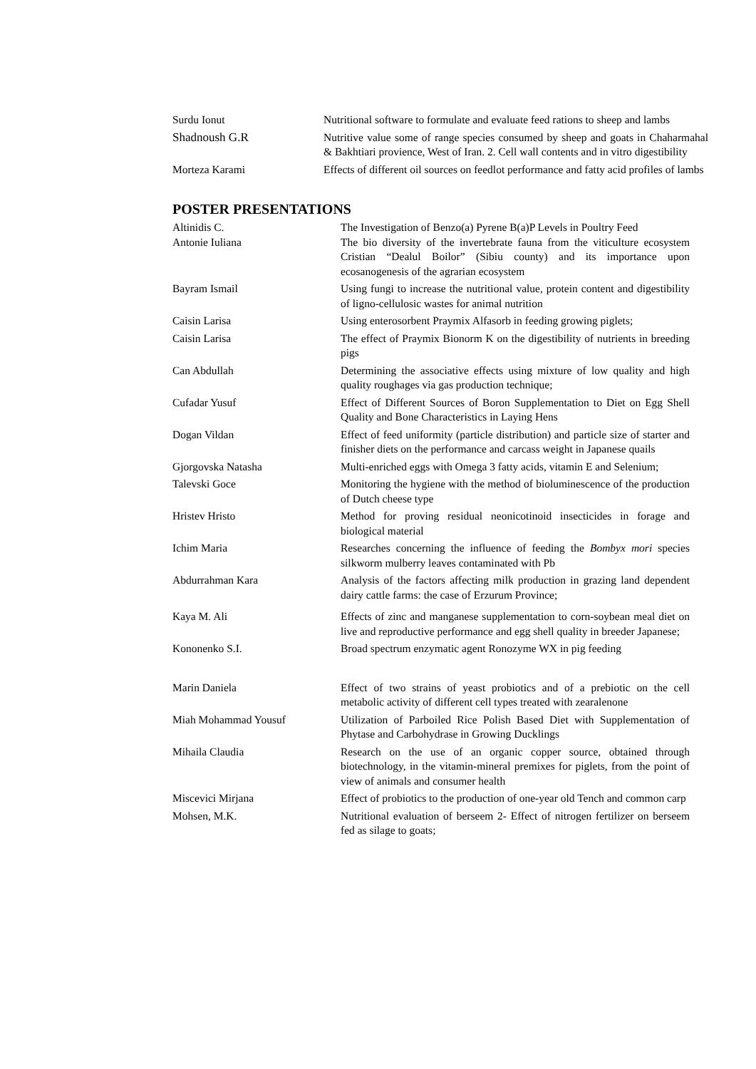| Surdu Ionut | Nutritional software to formulate and evaluate feed rations to sheep and lambs |
| Shadnoush G.R | Nutritive value some of range species consumed by sheep and goats in Chaharmahal & Bakhtiari provience, West of Iran. 2. Cell wall contents and in vitro digestibility |
| Morteza Karami | Effects of different oil sources on feedlot performance and fatty acid profiles of lambs |
POSTER PRESENTATIONS
| Altinidis C. | The Investigation of Benzo(a) Pyrene B(a)P Levels in Poultry Feed |
| Antonie Iuliana | The bio diversity of the invertebrate fauna from the viticulture ecosystem Cristian “Dealul Boilor” (Sibiu county) and its importance upon ecosanogenesis of the agrarian ecosystem |
| Bayram Ismail | Using fungi to increase the nutritional value, protein content and digestibility of ligno-cellulosic wastes for animal nutrition |
| Caisin Larisa | Using enterosorbent Praymix Alfasorb in feeding growing piglets; |
| Caisin Larisa | The effect of Praymix Bionorm K on the digestibility of nutrients in breeding pigs |
| Can Abdullah | Determining the associative effects using mixture of low quality and high quality roughages via gas production technique; |
| Cufadar Yusuf | Effect of Different Sources of Boron Supplementation to Diet on Egg Shell Quality and Bone Characteristics in Laying Hens |
| Dogan Vildan | Effect of feed uniformity (particle distribution) and particle size of starter and finisher diets on the performance and carcass weight in Japanese quails |
| Gjorgovska Natasha | Multi-enriched eggs with Omega 3 fatty acids, vitamin E and Selenium; |
| Talevski Goce | Monitoring the hygiene with the method of bioluminescence of the production of Dutch cheese type |
| Hristev Hristo | Method for proving residual neonicotinoid insecticides in forage and biological material |
| Ichim Maria | Researches concerning the influence of feeding the Bombyx mori species silkworm mulberry leaves contaminated with Pb |
| Abdurrahman Kara | Analysis of the factors affecting milk production in grazing land dependent dairy cattle farms: the case of Erzurum Province; |
| Kaya M. Ali | Effects of zinc and manganese supplementation to corn-soybean meal diet on live and reproductive performance and egg shell quality in breeder Japanese; |
| Kononenko S.I. | Broad spectrum enzymatic agent Ronozyme WX in pig feeding |
| Marin Daniela | Effect of two strains of yeast probiotics and of a prebiotic on the cell metabolic activity of different cell types treated with zearalenone |
| Miah Mohammad Yousuf | Utilization of Parboiled Rice Polish Based Diet with Supplementation of Phytase and Carbohydrase in Growing Ducklings |
| Mihaila Claudia | Research on the use of an organic copper source, obtained through biotechnology, in the vitamin-mineral premixes for piglets, from the point of view of animals and consumer health |
| Miscevici Mirjana | Effect of probiotics to the production of one-year old Tench and common carp |
| Mohsen, M.K. | Nutritional evaluation of berseem 2- Effect of nitrogen fertilizer on berseem fed as silage to goats; |